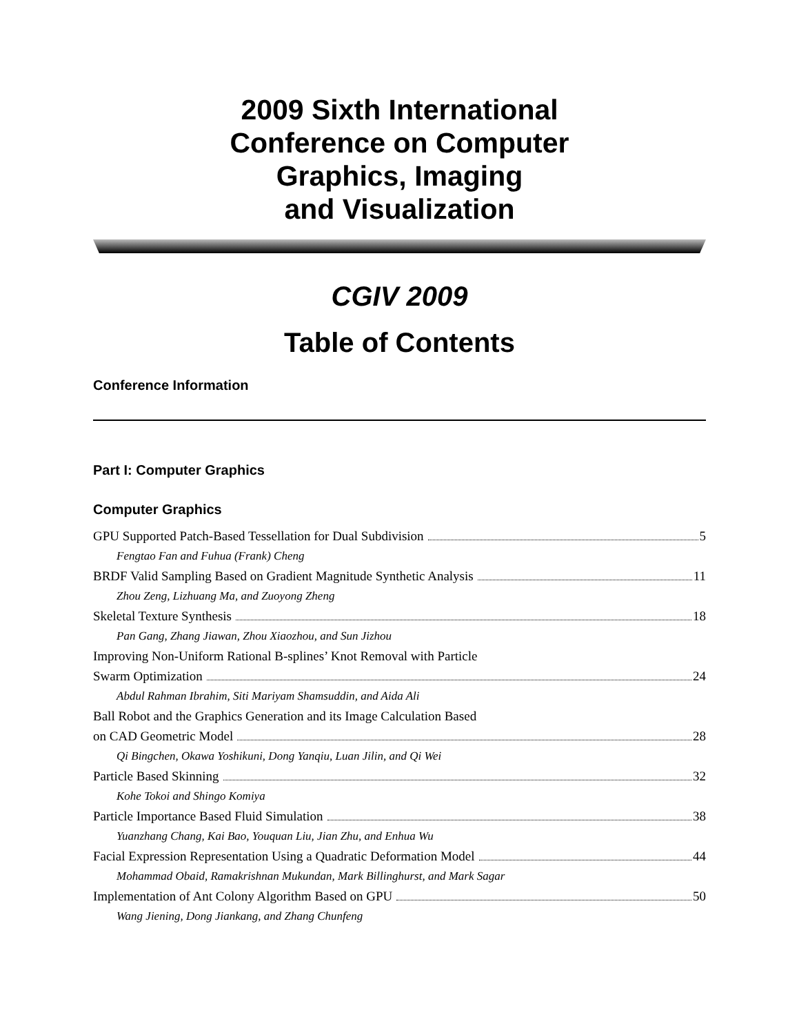2009 Sixth International
Conference on Computer
Graphics, Imaging
and Visualization
CGIV 2009
Table of Contents
Conference Information
Part I: Computer Graphics
Computer Graphics
GPU Supported Patch-Based Tessellation for Dual Subdivision 5
Fengtao Fan and Fuhua (Frank) Cheng
BRDF Valid Sampling Based on Gradient Magnitude Synthetic Analysis 11
Zhou Zeng, Lizhuang Ma, and Zuoyong Zheng
Skeletal Texture Synthesis 18
Pan Gang, Zhang Jiawan, Zhou Xiaozhou, and Sun Jizhou
Improving Non-Uniform Rational B-splines’ Knot Removal with Particle
Swarm Optimization 24
Abdul Rahman Ibrahim, Siti Mariyam Shamsuddin, and Aida Ali
Ball Robot and the Graphics Generation and its Image Calculation Based
on CAD Geometric Model 28
Qi Bingchen, Okawa Yoshikuni, Dong Yanqiu, Luan Jilin, and Qi Wei
Particle Based Skinning 32
Kohe Tokoi and Shingo Komiya
Particle Importance Based Fluid Simulation 38
Yuanzhang Chang, Kai Bao, Youquan Liu, Jian Zhu, and Enhua Wu
Facial Expression Representation Using a Quadratic Deformation Model 44
Mohammad Obaid, Ramakrishnan Mukundan, Mark Billinghurst, and Mark Sagar
Implementation of Ant Colony Algorithm Based on GPU 50
Wang Jiening, Dong Jiankang, and Zhang Chunfeng